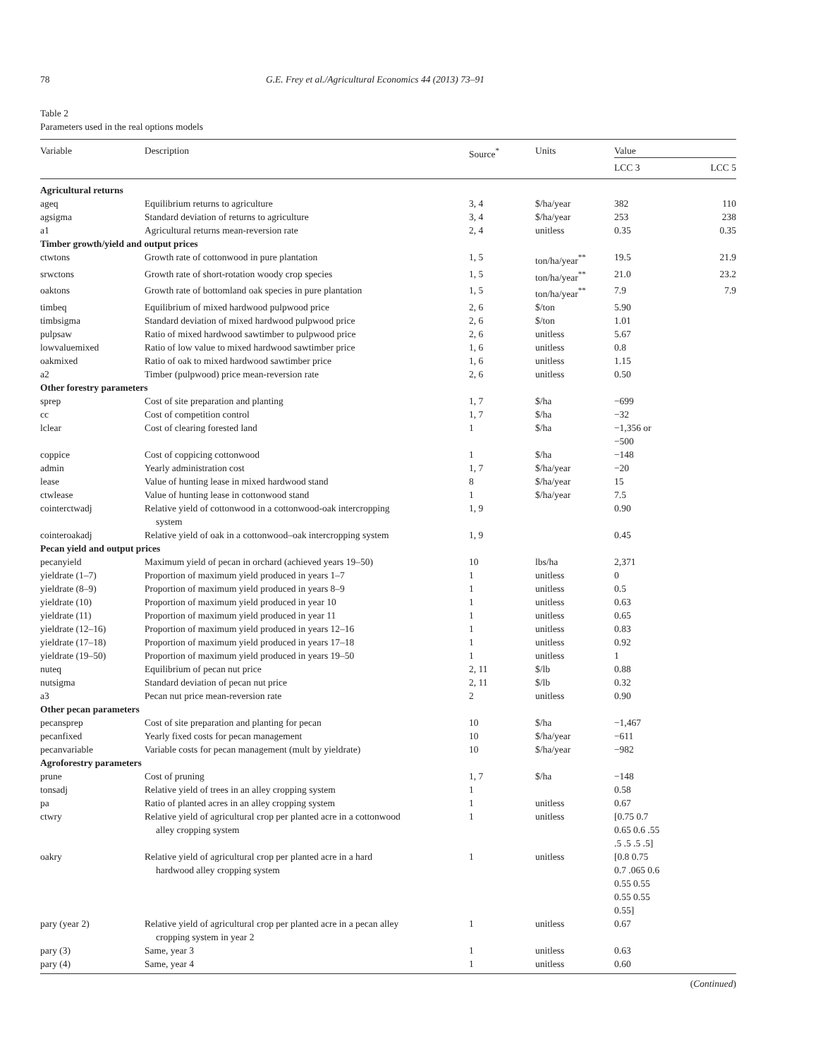78 G.E. Frey et al./Agricultural Economics 44 (2013) 73–91
Table 2
Parameters used in the real options models
| Variable | Description | Source<sup>*</sup> | Units | Value | |
| --- | --- | --- | --- | --- | --- |
| | | | | LCC 3 | LCC 5 |
| Agricultural returns | | | | | |
| ageq | Equilibrium returns to agriculture | 3, 4 | $/ha/year | 382 | 110 |
| agsigma | Standard deviation of returns to agriculture | 3, 4 | $/ha/year | 253 | 238 |
| a1 | Agricultural returns mean-reversion rate | 2, 4 | unitless | 0.35 | 0.35 |
| Timber growth/yield and output prices | | | | | |
| ctwtons | Growth rate of cottonwood in pure plantation | 1, 5 | ton/ha/year<sup>**</sup> | 19.5 | 21.9 |
| srwctons | Growth rate of short-rotation woody crop species | 1, 5 | ton/ha/year<sup>**</sup> | 21.0 | 23.2 |
| oaktons | Growth rate of bottomland oak species in pure plantation | 1, 5 | ton/ha/year<sup>**</sup> | 7.9 | 7.9 |
| timbeq | Equilibrium of mixed hardwood pulpwood price | 2, 6 | $/ton | 5.90 | |
| timbsigma | Standard deviation of mixed hardwood pulpwood price | 2, 6 | $/ton | 1.01 | |
| pulpsaw | Ratio of mixed hardwood sawtimber to pulpwood price | 2, 6 | unitless | 5.67 | |
| lowvaluemixed | Ratio of low value to mixed hardwood sawtimber price | 1, 6 | unitless | 0.8 | |
| oakmixed | Ratio of oak to mixed hardwood sawtimber price | 1, 6 | unitless | 1.15 | |
| a2 | Timber (pulpwood) price mean-reversion rate | 2, 6 | unitless | 0.50 | |
| Other forestry parameters | | | | | |
| sprep | Cost of site preparation and planting | 1, 7 | $/ha | −699 | |
| cc | Cost of competition control | 1, 7 | $/ha | −32 | |
| lclear | Cost of clearing forested land | 1 | $/ha | −1,356 or −500 | |
| coppice | Cost of coppicing cottonwood | 1 | $/ha | −148 | |
| admin | Yearly administration cost | 1, 7 | $/ha/year | −20 | |
| lease | Value of hunting lease in mixed hardwood stand | 8 | $/ha/year | 15 | |
| ctwlease | Value of hunting lease in cottonwood stand | 1 | $/ha/year | 7.5 | |
| cointerctwadj | Relative yield of cottonwood in a cottonwood-oak intercropping system | 1, 9 | | 0.90 | |
| cointeroakadj | Relative yield of oak in a cottonwood–oak intercropping system | 1, 9 | | 0.45 | |
| Pecan yield and output prices | | | | | |
| pecanyield | Maximum yield of pecan in orchard (achieved years 19–50) | 10 | lbs/ha | 2,371 | |
| yieldrate (1–7) | Proportion of maximum yield produced in years 1–7 | 1 | unitless | 0 | |
| yieldrate (8–9) | Proportion of maximum yield produced in years 8–9 | 1 | unitless | 0.5 | |
| yieldrate (10) | Proportion of maximum yield produced in year 10 | 1 | unitless | 0.63 | |
| yieldrate (11) | Proportion of maximum yield produced in year 11 | 1 | unitless | 0.65 | |
| yieldrate (12–16) | Proportion of maximum yield produced in years 12–16 | 1 | unitless | 0.83 | |
| yieldrate (17–18) | Proportion of maximum yield produced in years 17–18 | 1 | unitless | 0.92 | |
| yieldrate (19–50) | Proportion of maximum yield produced in years 19–50 | 1 | unitless | 1 | |
| nuteq | Equilibrium of pecan nut price | 2, 11 | $/lb | 0.88 | |
| nutsigma | Standard deviation of pecan nut price | 2, 11 | $/lb | 0.32 | |
| a3 | Pecan nut price mean-reversion rate | 2 | unitless | 0.90 | |
| Other pecan parameters | | | | | |
| pecansprep | Cost of site preparation and planting for pecan | 10 | $/ha | −1,467 | |
| pecanfixed | Yearly fixed costs for pecan management | 10 | $/ha/year | −611 | |
| pecanvariable | Variable costs for pecan management (mult by yieldrate) | 10 | $/ha/year | −982 | |
| Agroforestry parameters | | | | | |
| prune | Cost of pruning | 1, 7 | $/ha | −148 | |
| tonsadj | Relative yield of trees in an alley cropping system | 1 | | 0.58 | |
| pa | Ratio of planted acres in an alley cropping system | 1 | unitless | 0.67 | |
| ctwry | Relative yield of agricultural crop per planted acre in a cottonwood alley cropping system | 1 | unitless | [0.75 0.7 0.65 0.6 .55 .5 .5 .5 .5] | |
| oakry | Relative yield of agricultural crop per planted acre in a hard hardwood alley cropping system | 1 | unitless | [0.8 0.75 0.7 .065 0.6 0.55 0.55 0.55 0.55 0.55] | |
| pary (year 2) | Relative yield of agricultural crop per planted acre in a pecan alley cropping system in year 2 | 1 | unitless | 0.67 | |
| pary (3) | Same, year 3 | 1 | unitless | 0.63 | |
| pary (4) | Same, year 4 | 1 | unitless | 0.60 | |
(Continued)